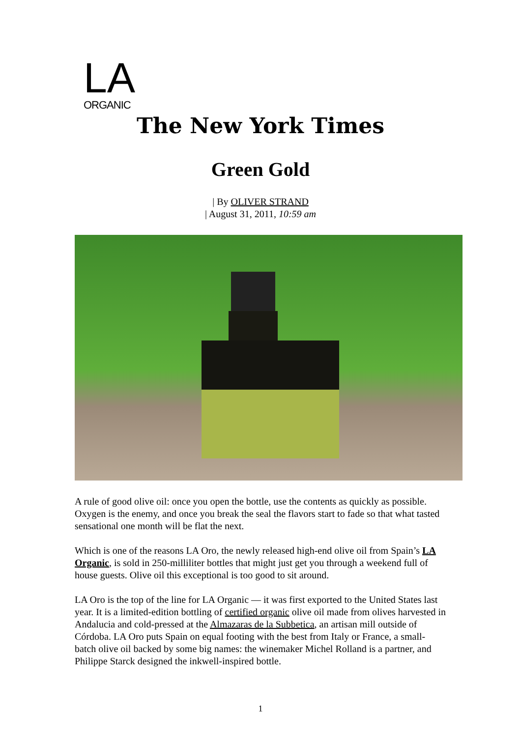LA
ORGANIC
The New York Times
Green Gold
| By OLIVER STRAND
| August 31, 2011, 10:59 am
A rule of good olive oil: once you open the bottle, use the contents as quickly as possible. Oxygen is the enemy, and once you break the seal the flavors start to fade so that what tasted sensational one month will be flat the next.
Which is one of the reasons LA Oro, the newly released high-end olive oil from Spain’s LA Organic, is sold in 250-milliliter bottles that might just get you through a weekend full of house guests. Olive oil this exceptional is too good to sit around.
LA Oro is the top of the line for LA Organic — it was first exported to the United States last year. It is a limited-edition bottling of certified organic olive oil made from olives harvested in Andalucia and cold-pressed at the Almazaras de la Subbetica, an artisan mill outside of Córdoba. LA Oro puts Spain on equal footing with the best from Italy or France, a small-batch olive oil backed by some big names: the winemaker Michel Rolland is a partner, and Philippe Starck designed the inkwell-inspired bottle.
1